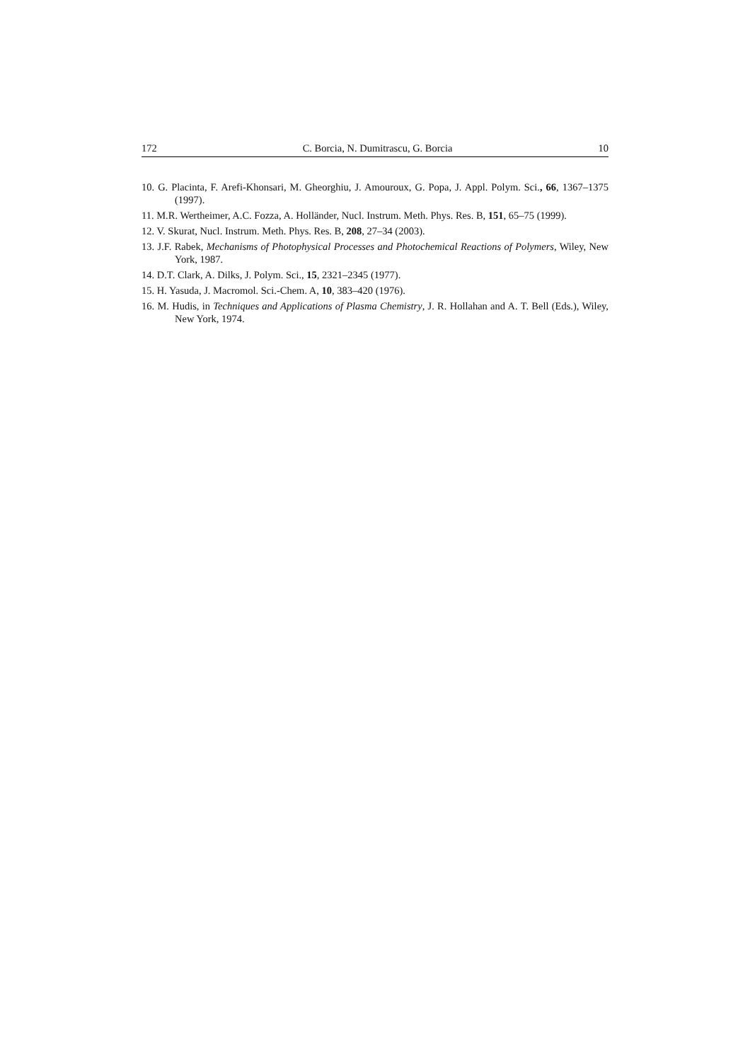172 C. Borcia, N. Dumitrascu, G. Borcia 10
10. G. Placinta, F. Arefi-Khonsari, M. Gheorghiu, J. Amouroux, G. Popa, J. Appl. Polym. Sci., 66, 1367–1375 (1997).
11. M.R. Wertheimer, A.C. Fozza, A. Holländer, Nucl. Instrum. Meth. Phys. Res. B, 151, 65–75 (1999).
12. V. Skurat, Nucl. Instrum. Meth. Phys. Res. B, 208, 27–34 (2003).
13. J.F. Rabek, Mechanisms of Photophysical Processes and Photochemical Reactions of Polymers, Wiley, New York, 1987.
14. D.T. Clark, A. Dilks, J. Polym. Sci., 15, 2321–2345 (1977).
15. H. Yasuda, J. Macromol. Sci.-Chem. A, 10, 383–420 (1976).
16. M. Hudis, in Techniques and Applications of Plasma Chemistry, J. R. Hollahan and A. T. Bell (Eds.), Wiley, New York, 1974.